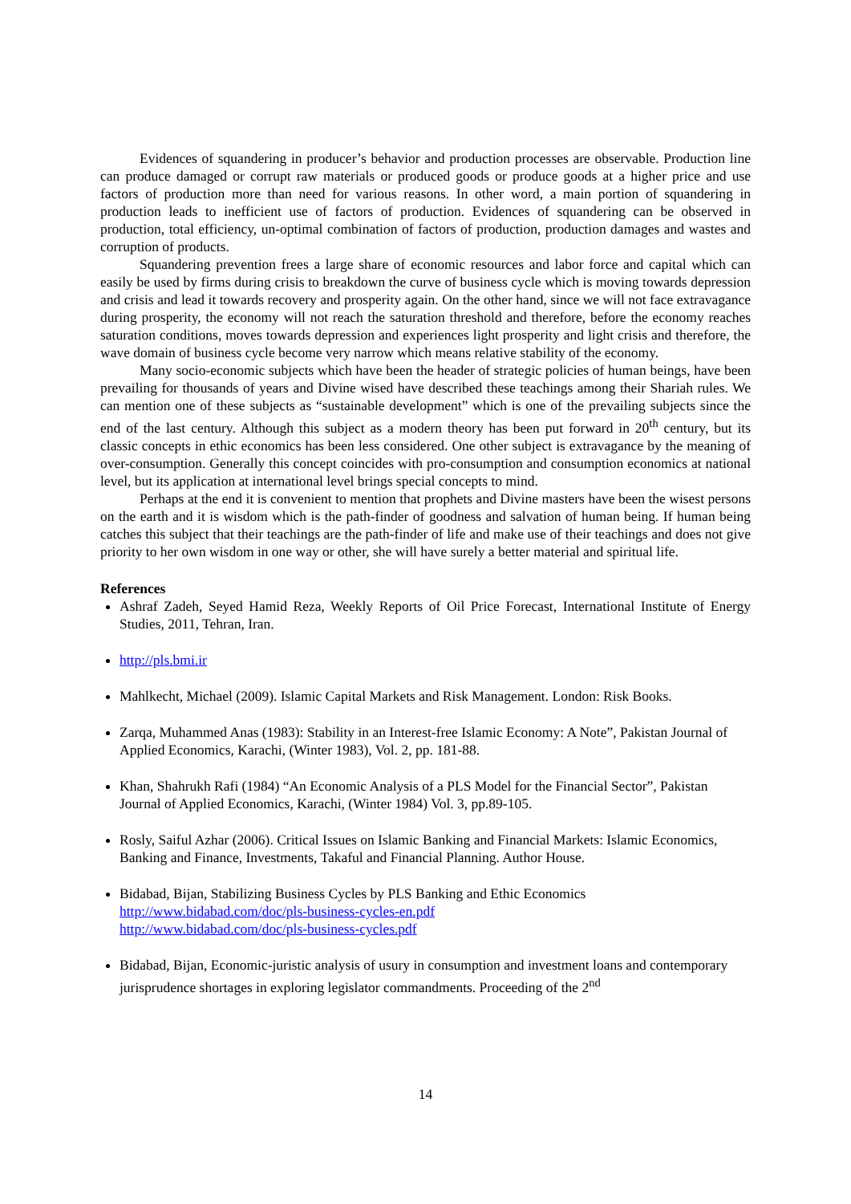Evidences of squandering in producer’s behavior and production processes are observable. Production line can produce damaged or corrupt raw materials or produced goods or produce goods at a higher price and use factors of production more than need for various reasons. In other word, a main portion of squandering in production leads to inefficient use of factors of production. Evidences of squandering can be observed in production, total efficiency, un-optimal combination of factors of production, production damages and wastes and corruption of products.
Squandering prevention frees a large share of economic resources and labor force and capital which can easily be used by firms during crisis to breakdown the curve of business cycle which is moving towards depression and crisis and lead it towards recovery and prosperity again. On the other hand, since we will not face extravagance during prosperity, the economy will not reach the saturation threshold and therefore, before the economy reaches saturation conditions, moves towards depression and experiences light prosperity and light crisis and therefore, the wave domain of business cycle become very narrow which means relative stability of the economy.
Many socio-economic subjects which have been the header of strategic policies of human beings, have been prevailing for thousands of years and Divine wised have described these teachings among their Shariah rules. We can mention one of these subjects as “sustainable development” which is one of the prevailing subjects since the end of the last century. Although this subject as a modern theory has been put forward in 20<sup>th</sup> century, but its classic concepts in ethic economics has been less considered. One other subject is extravagance by the meaning of over-consumption. Generally this concept coincides with pro-consumption and consumption economics at national level, but its application at international level brings special concepts to mind.
Perhaps at the end it is convenient to mention that prophets and Divine masters have been the wisest persons on the earth and it is wisdom which is the path-finder of goodness and salvation of human being. If human being catches this subject that their teachings are the path-finder of life and make use of their teachings and does not give priority to her own wisdom in one way or other, she will have surely a better material and spiritual life.
References
Ashraf Zadeh, Seyed Hamid Reza, Weekly Reports of Oil Price Forecast, International Institute of Energy Studies, 2011, Tehran, Iran.
http://pls.bmi.ir
Mahlkecht, Michael (2009). Islamic Capital Markets and Risk Management. London: Risk Books.
Zarqa, Muhammed Anas (1983): Stability in an Interest-free Islamic Economy: A Note”, Pakistan Journal of Applied Economics, Karachi, (Winter 1983), Vol. 2, pp. 181-88.
Khan, Shahrukh Rafi (1984) “An Economic Analysis of a PLS Model for the Financial Sector”, Pakistan Journal of Applied Economics, Karachi, (Winter 1984) Vol. 3, pp.89-105.
Rosly, Saiful Azhar (2006). Critical Issues on Islamic Banking and Financial Markets: Islamic Economics, Banking and Finance, Investments, Takaful and Financial Planning. Author House.
Bidabad, Bijan, Stabilizing Business Cycles by PLS Banking and Ethic Economics
http://www.bidabad.com/doc/pls-business-cycles-en.pdf
http://www.bidabad.com/doc/pls-business-cycles.pdf
Bidabad, Bijan, Economic-juristic analysis of usury in consumption and investment loans and contemporary jurisprudence shortages in exploring legislator commandments. Proceeding of the 2<sup>nd</sup>
14